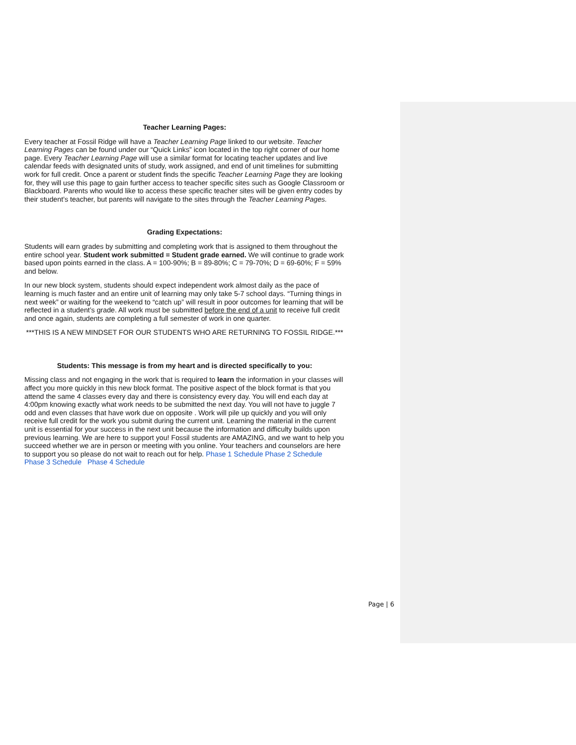Teacher Learning Pages:
Every teacher at Fossil Ridge will have a Teacher Learning Page linked to our website. Teacher Learning Pages can be found under our “Quick Links” icon located in the top right corner of our home page. Every Teacher Learning Page will use a similar format for locating teacher updates and live calendar feeds with designated units of study, work assigned, and end of unit timelines for submitting work for full credit. Once a parent or student finds the specific Teacher Learning Page they are looking for, they will use this page to gain further access to teacher specific sites such as Google Classroom or Blackboard. Parents who would like to access these specific teacher sites will be given entry codes by their student’s teacher, but parents will navigate to the sites through the Teacher Learning Pages.
Grading Expectations:
Students will earn grades by submitting and completing work that is assigned to them throughout the entire school year. Student work submitted = Student grade earned. We will continue to grade work based upon points earned in the class. A = 100-90%; B = 89-80%; C = 79-70%; D = 69-60%; F = 59% and below.
In our new block system, students should expect independent work almost daily as the pace of learning is much faster and an entire unit of learning may only take 5-7 school days. “Turning things in next week” or waiting for the weekend to “catch up” will result in poor outcomes for learning that will be reflected in a student’s grade. All work must be submitted before the end of a unit to receive full credit and once again, students are completing a full semester of work in one quarter.
***THIS IS A NEW MINDSET FOR OUR STUDENTS WHO ARE RETURNING TO FOSSIL RIDGE.***
Students: This message is from my heart and is directed specifically to you:
Missing class and not engaging in the work that is required to learn the information in your classes will affect you more quickly in this new block format. The positive aspect of the block format is that you attend the same 4 classes every day and there is consistency every day. You will end each day at 4:00pm knowing exactly what work needs to be submitted the next day. You will not have to juggle 7 odd and even classes that have work due on opposite . Work will pile up quickly and you will only receive full credit for the work you submit during the current unit. Learning the material in the current unit is essential for your success in the next unit because the information and difficulty builds upon previous learning. We are here to support you! Fossil students are AMAZING, and we want to help you succeed whether we are in person or meeting with you online. Your teachers and counselors are here to support you so please do not wait to reach out for help. Phase 1 Schedule Phase 2 Schedule Phase 3 Schedule Phase 4 Schedule
Page | 6